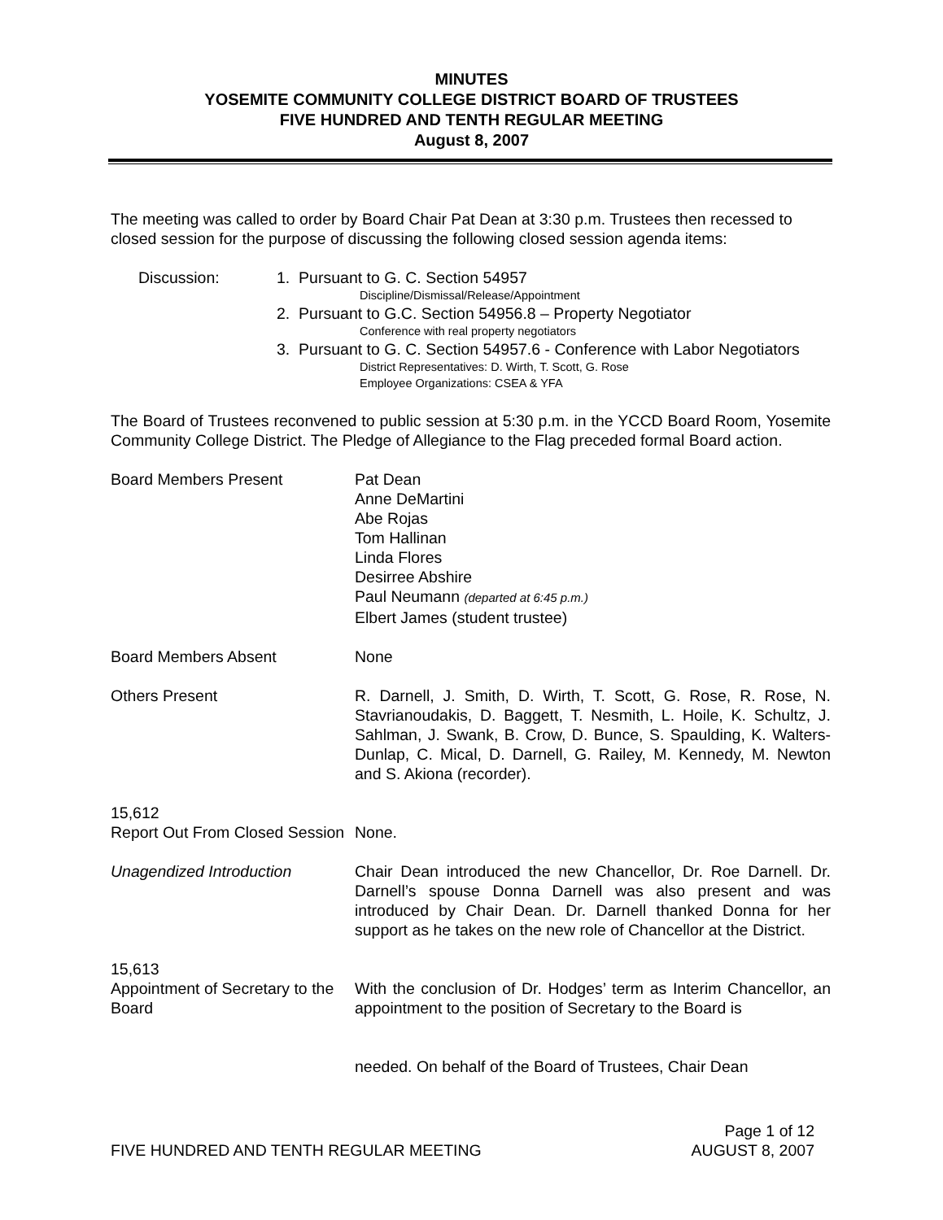MINUTES
YOSEMITE COMMUNITY COLLEGE DISTRICT BOARD OF TRUSTEES
FIVE HUNDRED AND TENTH REGULAR MEETING
August 8, 2007
The meeting was called to order by Board Chair Pat Dean at 3:30 p.m. Trustees then recessed to closed session for the purpose of discussing the following closed session agenda items:
Discussion: 1. Pursuant to G. C. Section 54957
Discipline/Dismissal/Release/Appointment
2. Pursuant to G.C. Section 54956.8 – Property Negotiator
Conference with real property negotiators
3. Pursuant to G. C. Section 54957.6 - Conference with Labor Negotiators
District Representatives: D. Wirth, T. Scott, G. Rose
Employee Organizations: CSEA & YFA
The Board of Trustees reconvened to public session at 5:30 p.m. in the YCCD Board Room, Yosemite Community College District. The Pledge of Allegiance to the Flag preceded formal Board action.
Board Members Present Pat Dean
Anne DeMartini
Abe Rojas
Tom Hallinan
Linda Flores
Desirree Abshire
Paul Neumann (departed at 6:45 p.m.)
Elbert James (student trustee)
Board Members Absent None
Others Present R. Darnell, J. Smith, D. Wirth, T. Scott, G. Rose, R. Rose, N. Stavrianoudakis, D. Baggett, T. Nesmith, L. Hoile, K. Schultz, J. Sahlman, J. Swank, B. Crow, D. Bunce, S. Spaulding, K. Walters-Dunlap, C. Mical, D. Darnell, G. Railey, M. Kennedy, M. Newton and S. Akiona (recorder).
15,612
Report Out From Closed Session
None.
Unagendized Introduction Chair Dean introduced the new Chancellor, Dr. Roe Darnell. Dr. Darnell’s spouse Donna Darnell was also present and was introduced by Chair Dean. Dr. Darnell thanked Donna for her support as he takes on the new role of Chancellor at the District.
15,613
Appointment of Secretary to the Board
With the conclusion of Dr. Hodges’ term as Interim Chancellor, an appointment to the position of Secretary to the Board is
needed. On behalf of the Board of Trustees, Chair Dean
Page 1 of 12
FIVE HUNDRED AND TENTH REGULAR MEETING AUGUST 8, 2007